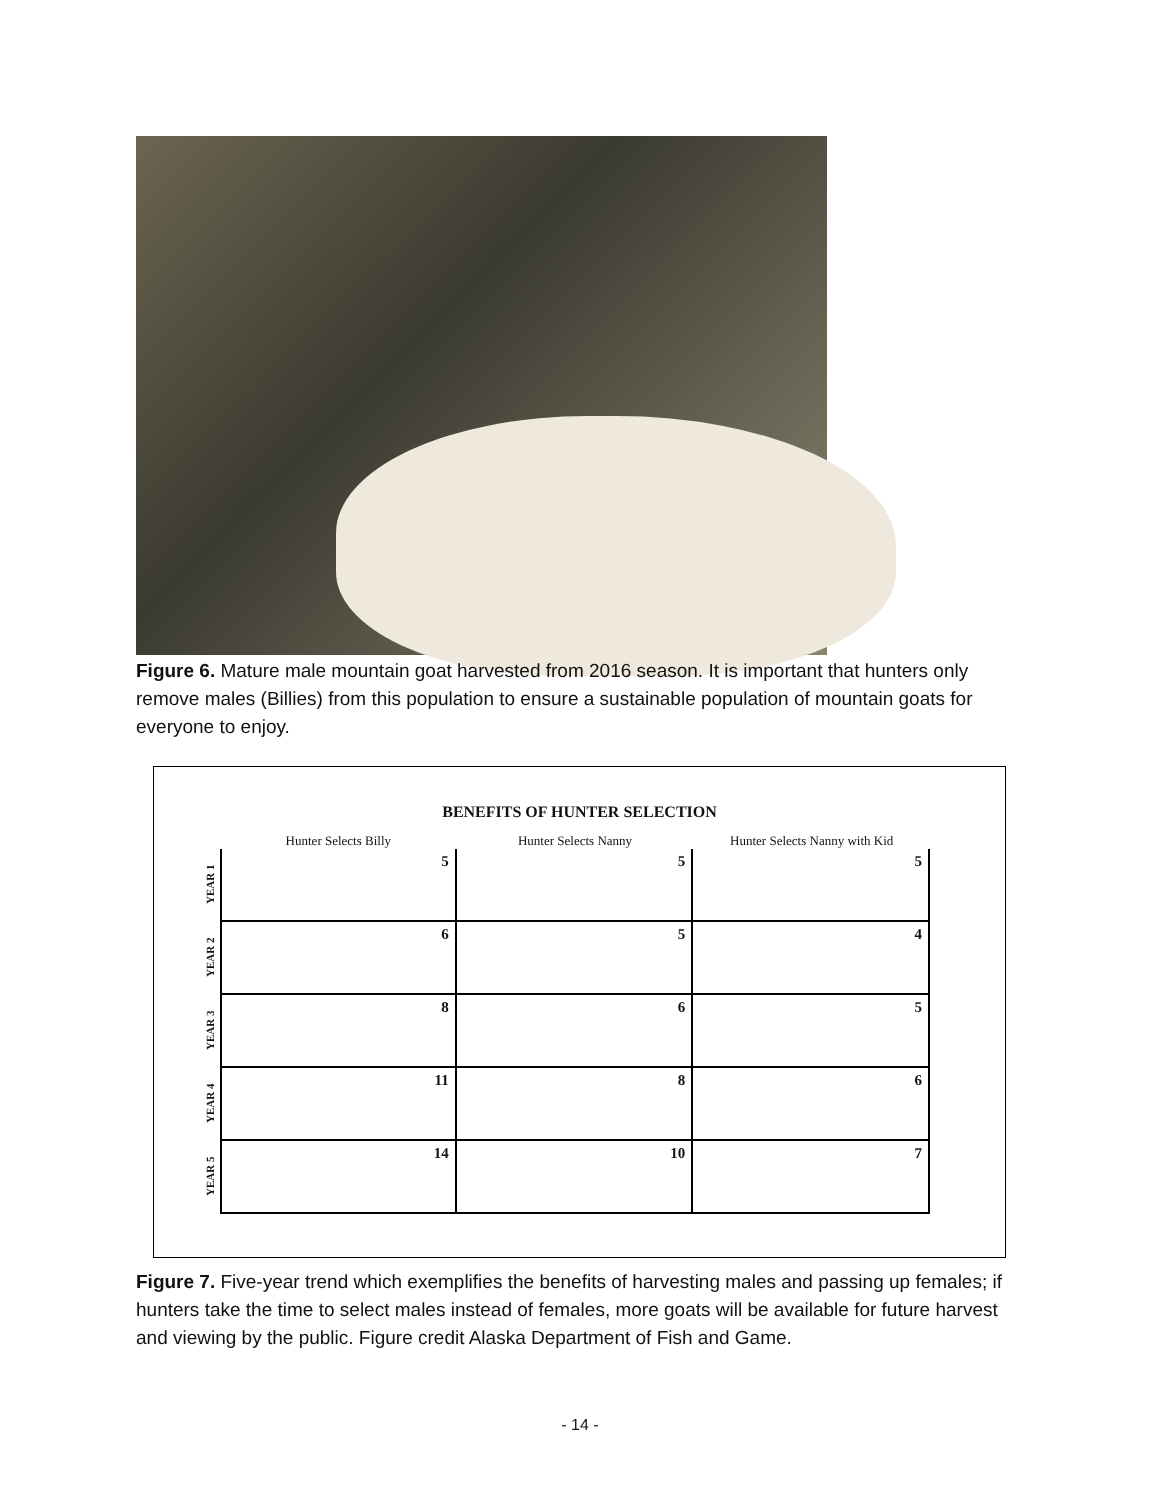Figure 6. Mature male mountain goat harvested from 2016 season. It is important that hunters only remove males (Billies) from this population to ensure a sustainable population of mountain goats for everyone to enjoy.
BENEFITS OF HUNTER SELECTION
Hunter Selects Billy Hunter Selects Nanny Hunter Selects Nanny with Kid
YEAR 1
5 5 5
YEAR 2
6 5 4
YEAR 3
8 6 5
YEAR 4
11 8 6
YEAR 5
14 10 7
Figure 7. Five-year trend which exemplifies the benefits of harvesting males and passing up females; if hunters take the time to select males instead of females, more goats will be available for future harvest and viewing by the public. Figure credit Alaska Department of Fish and Game.
- 14 -